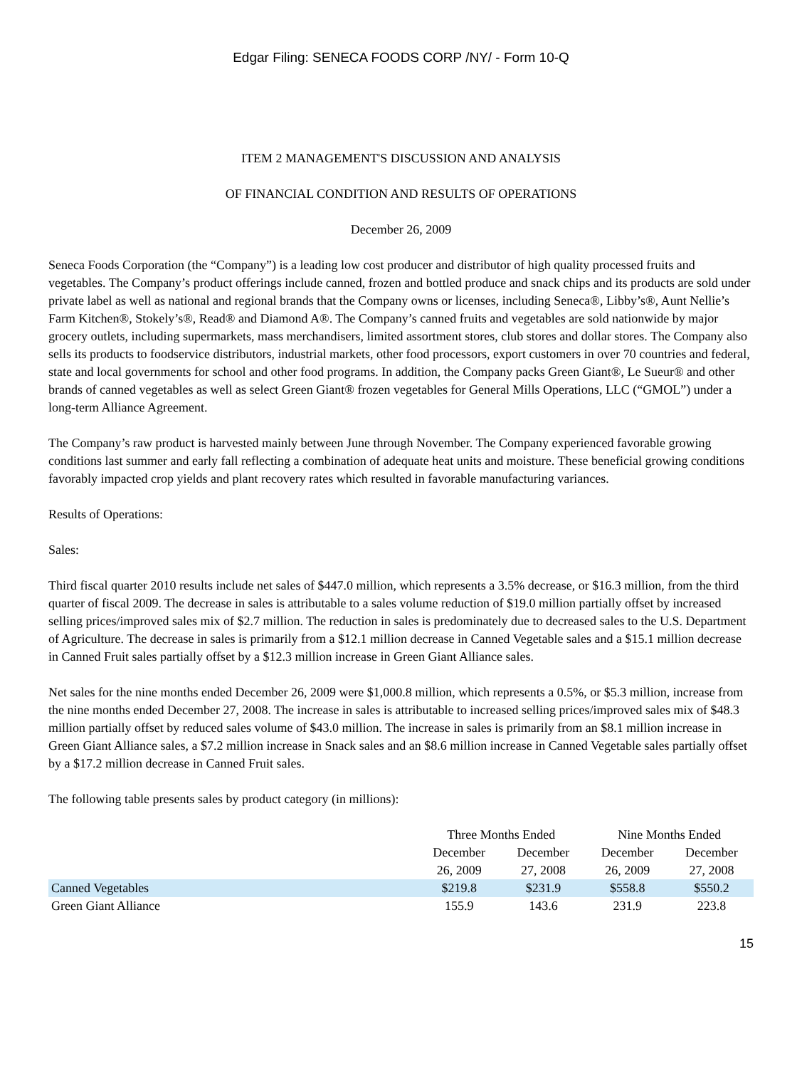Edgar Filing: SENECA FOODS CORP /NY/ - Form 10-Q
ITEM 2 MANAGEMENT'S DISCUSSION AND ANALYSIS
OF FINANCIAL CONDITION AND RESULTS OF OPERATIONS
December 26, 2009
Seneca Foods Corporation (the “Company”) is a leading low cost producer and distributor of high quality processed fruits and vegetables. The Company’s product offerings include canned, frozen and bottled produce and snack chips and its products are sold under private label as well as national and regional brands that the Company owns or licenses, including Seneca®, Libby’s®, Aunt Nellie’s Farm Kitchen®, Stokely’s®, Read® and Diamond A®. The Company’s canned fruits and vegetables are sold nationwide by major grocery outlets, including supermarkets, mass merchandisers, limited assortment stores, club stores and dollar stores. The Company also sells its products to foodservice distributors, industrial markets, other food processors, export customers in over 70 countries and federal, state and local governments for school and other food programs. In addition, the Company packs Green Giant®, Le Sueur® and other brands of canned vegetables as well as select Green Giant® frozen vegetables for General Mills Operations, LLC (“GMOL”) under a long-term Alliance Agreement.
The Company’s raw product is harvested mainly between June through November. The Company experienced favorable growing conditions last summer and early fall reflecting a combination of adequate heat units and moisture. These beneficial growing conditions favorably impacted crop yields and plant recovery rates which resulted in favorable manufacturing variances.
Results of Operations:
Sales:
Third fiscal quarter 2010 results include net sales of $447.0 million, which represents a 3.5% decrease, or $16.3 million, from the third quarter of fiscal 2009. The decrease in sales is attributable to a sales volume reduction of $19.0 million partially offset by increased selling prices/improved sales mix of $2.7 million. The reduction in sales is predominately due to decreased sales to the U.S. Department of Agriculture. The decrease in sales is primarily from a $12.1 million decrease in Canned Vegetable sales and a $15.1 million decrease in Canned Fruit sales partially offset by a $12.3 million increase in Green Giant Alliance sales.
Net sales for the nine months ended December 26, 2009 were $1,000.8 million, which represents a 0.5%, or $5.3 million, increase from the nine months ended December 27, 2008. The increase in sales is attributable to increased selling prices/improved sales mix of $48.3 million partially offset by reduced sales volume of $43.0 million. The increase in sales is primarily from an $8.1 million increase in Green Giant Alliance sales, a $7.2 million increase in Snack sales and an $8.6 million increase in Canned Vegetable sales partially offset by a $17.2 million decrease in Canned Fruit sales.
The following table presents sales by product category (in millions):
| | Three Months Ended | | Nine Months Ended | |
| --- | --- | --- | --- | --- |
| | December 26, 2009 | December 27, 2008 | December 26, 2009 | December 27, 2008 |
| Canned Vegetables | $219.8 | $231.9 | $558.8 | $550.2 |
| Green Giant Alliance | 155.9 | 143.6 | 231.9 | 223.8 |
15